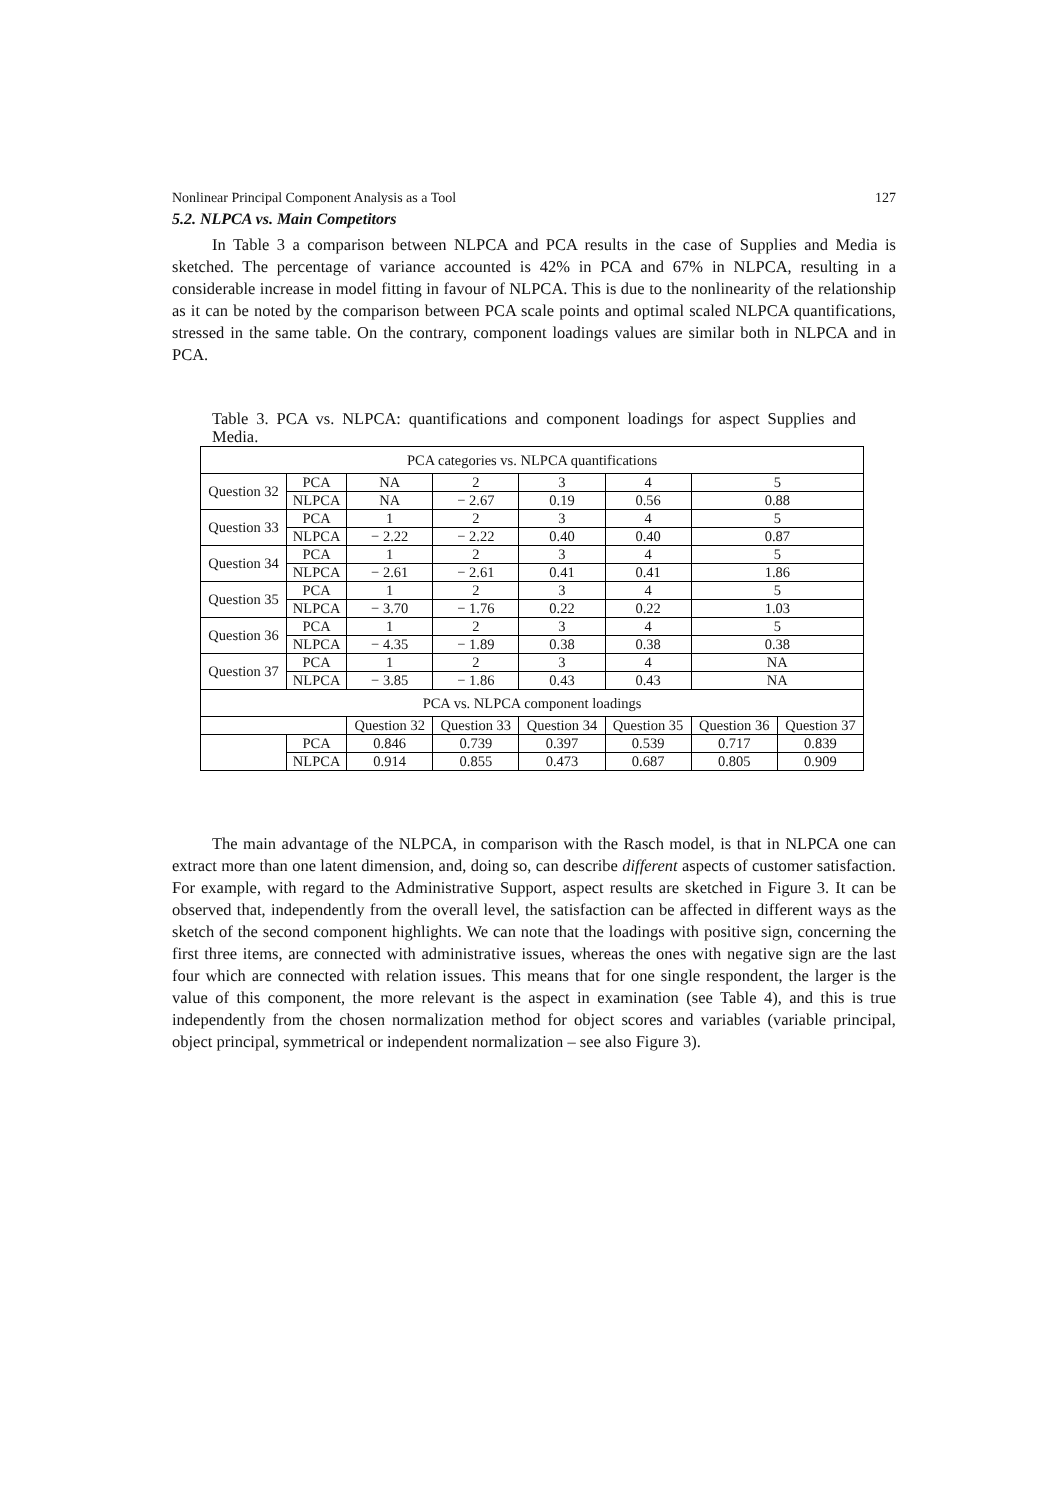Nonlinear Principal Component Analysis as a Tool 127
5.2. NLPCA vs. Main Competitors
In Table 3 a comparison between NLPCA and PCA results in the case of Supplies and Media is sketched. The percentage of variance accounted is 42% in PCA and 67% in NLPCA, resulting in a considerable increase in model fitting in favour of NLPCA. This is due to the nonlinearity of the relationship as it can be noted by the comparison between PCA scale points and optimal scaled NLPCA quantifications, stressed in the same table. On the contrary, component loadings values are similar both in NLPCA and in PCA.
Table 3. PCA vs. NLPCA: quantifications and component loadings for aspect Supplies and Media.
| PCA categories vs. NLPCA quantifications | | | | | | | |
| Question 32 | PCA | NA | 2 | 3 | 4 | 5 | |
| | NLPCA | NA | − 2.67 | 0.19 | 0.56 | 0.88 | |
| Question 33 | PCA | 1 | 2 | 3 | 4 | 5 | |
| | NLPCA | − 2.22 | − 2.22 | 0.40 | 0.40 | 0.87 | |
| Question 34 | PCA | 1 | 2 | 3 | 4 | 5 | |
| | NLPCA | − 2.61 | − 2.61 | 0.41 | 0.41 | 1.86 | |
| Question 35 | PCA | 1 | 2 | 3 | 4 | 5 | |
| | NLPCA | − 3.70 | − 1.76 | 0.22 | 0.22 | 1.03 | |
| Question 36 | PCA | 1 | 2 | 3 | 4 | 5 | |
| | NLPCA | − 4.35 | − 1.89 | 0.38 | 0.38 | 0.38 | |
| Question 37 | PCA | 1 | 2 | 3 | 4 | NA | |
| | NLPCA | − 3.85 | − 1.86 | 0.43 | 0.43 | NA | |
| PCA vs. NLPCA component loadings | | | | | | | |
| | | Question 32 | Question 33 | Question 34 | Question 35 | Question 36 | Question 37 |
| | PCA | 0.846 | 0.739 | 0.397 | 0.539 | 0.717 | 0.839 |
| | NLPCA | 0.914 | 0.855 | 0.473 | 0.687 | 0.805 | 0.909 |
The main advantage of the NLPCA, in comparison with the Rasch model, is that in NLPCA one can extract more than one latent dimension, and, doing so, can describe different aspects of customer satisfaction. For example, with regard to the Administrative Support, aspect results are sketched in Figure 3. It can be observed that, independently from the overall level, the satisfaction can be affected in different ways as the sketch of the second component highlights. We can note that the loadings with positive sign, concerning the first three items, are connected with administrative issues, whereas the ones with negative sign are the last four which are connected with relation issues. This means that for one single respondent, the larger is the value of this component, the more relevant is the aspect in examination (see Table 4), and this is true independently from the chosen normalization method for object scores and variables (variable principal, object principal, symmetrical or independent normalization – see also Figure 3).